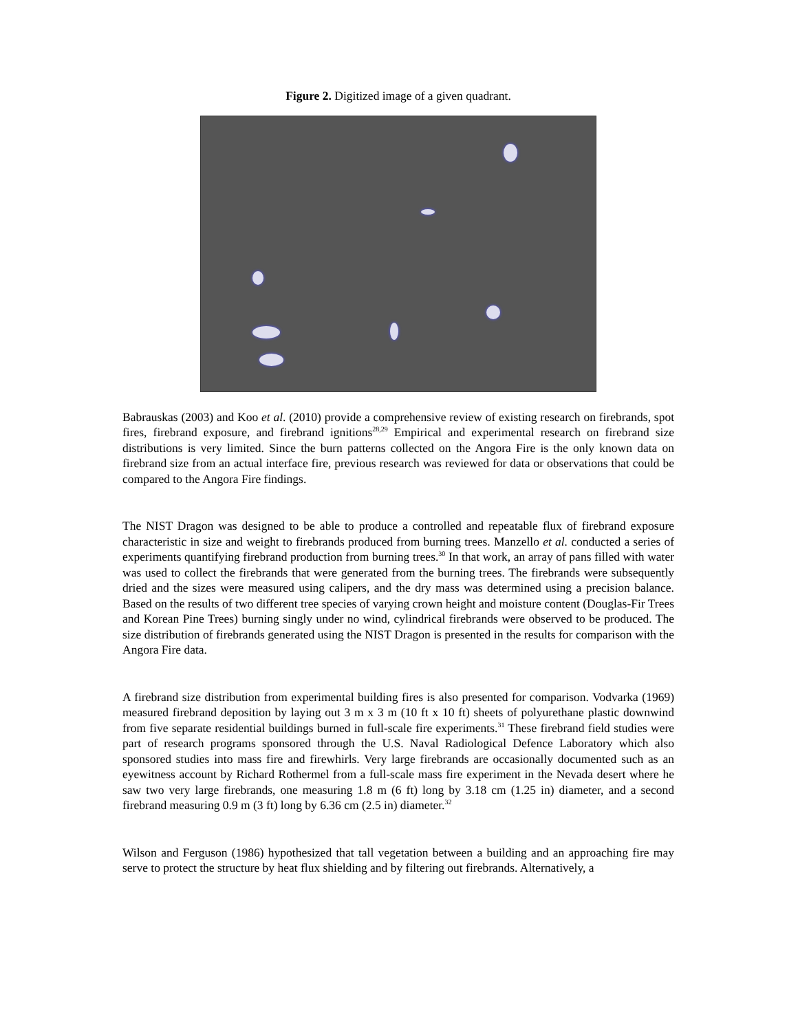Figure 2. Digitized image of a given quadrant.
Babrauskas (2003) and Koo et al. (2010) provide a comprehensive review of existing research on firebrands, spot fires, firebrand exposure, and firebrand ignitions<sup>28,29</sup> Empirical and experimental research on firebrand size distributions is very limited. Since the burn patterns collected on the Angora Fire is the only known data on firebrand size from an actual interface fire, previous research was reviewed for data or observations that could be compared to the Angora Fire findings.
The NIST Dragon was designed to be able to produce a controlled and repeatable flux of firebrand exposure characteristic in size and weight to firebrands produced from burning trees. Manzello et al. conducted a series of experiments quantifying firebrand production from burning trees.<sup>30</sup> In that work, an array of pans filled with water was used to collect the firebrands that were generated from the burning trees. The firebrands were subsequently dried and the sizes were measured using calipers, and the dry mass was determined using a precision balance. Based on the results of two different tree species of varying crown height and moisture content (Douglas-Fir Trees and Korean Pine Trees) burning singly under no wind, cylindrical firebrands were observed to be produced. The size distribution of firebrands generated using the NIST Dragon is presented in the results for comparison with the Angora Fire data.
A firebrand size distribution from experimental building fires is also presented for comparison. Vodvarka (1969) measured firebrand deposition by laying out 3 m x 3 m (10 ft x 10 ft) sheets of polyurethane plastic downwind from five separate residential buildings burned in full-scale fire experiments.<sup>31</sup> These firebrand field studies were part of research programs sponsored through the U.S. Naval Radiological Defence Laboratory which also sponsored studies into mass fire and firewhirls. Very large firebrands are occasionally documented such as an eyewitness account by Richard Rothermel from a full-scale mass fire experiment in the Nevada desert where he saw two very large firebrands, one measuring 1.8 m (6 ft) long by 3.18 cm (1.25 in) diameter, and a second firebrand measuring 0.9 m (3 ft) long by 6.36 cm (2.5 in) diameter.<sup>32</sup>
Wilson and Ferguson (1986) hypothesized that tall vegetation between a building and an approaching fire may serve to protect the structure by heat flux shielding and by filtering out firebrands. Alternatively, a